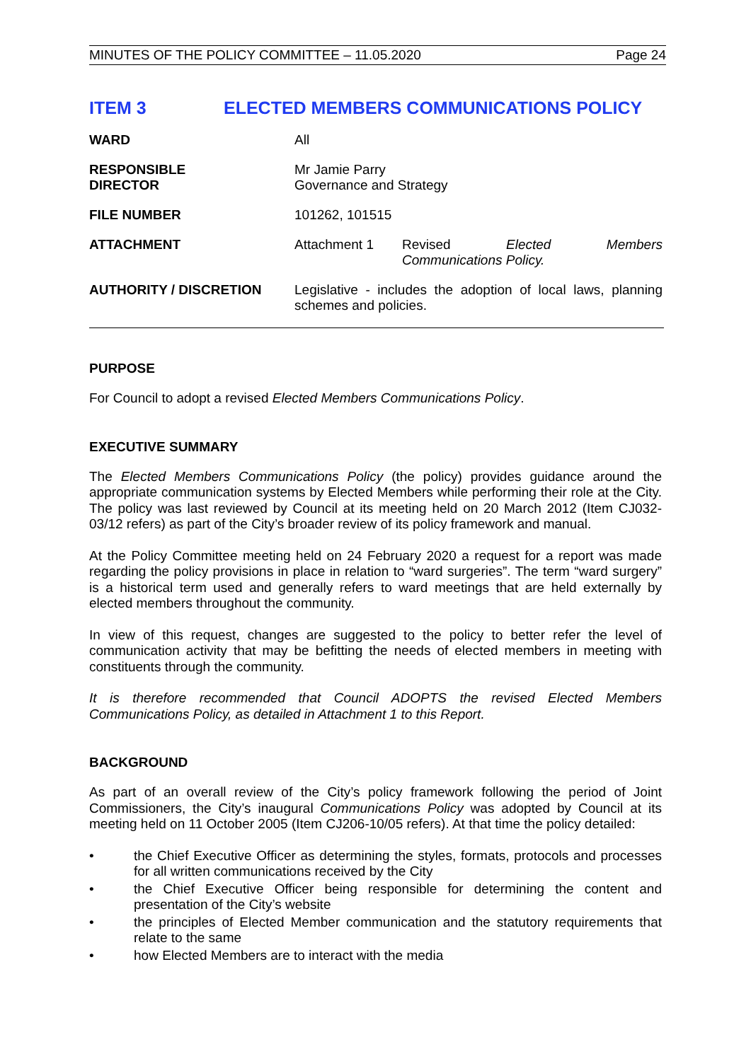MINUTES OF THE POLICY COMMITTEE – 11.05.2020 Page 24
ITEM 3 ELECTED MEMBERS COMMUNICATIONS POLICY
| WARD | All |
| RESPONSIBLE DIRECTOR | Mr Jamie Parry Governance and Strategy |
| FILE NUMBER | 101262, 101515 |
| ATTACHMENT | Attachment 1 Revised Elected Members Communications Policy. |
| AUTHORITY / DISCRETION | Legislative - includes the adoption of local laws, planning schemes and policies. |
PURPOSE
For Council to adopt a revised Elected Members Communications Policy.
EXECUTIVE SUMMARY
The Elected Members Communications Policy (the policy) provides guidance around the appropriate communication systems by Elected Members while performing their role at the City. The policy was last reviewed by Council at its meeting held on 20 March 2012 (Item CJ032-03/12 refers) as part of the City’s broader review of its policy framework and manual.
At the Policy Committee meeting held on 24 February 2020 a request for a report was made regarding the policy provisions in place in relation to “ward surgeries”. The term “ward surgery” is a historical term used and generally refers to ward meetings that are held externally by elected members throughout the community.
In view of this request, changes are suggested to the policy to better refer the level of communication activity that may be befitting the needs of elected members in meeting with constituents through the community.
It is therefore recommended that Council ADOPTS the revised Elected Members Communications Policy, as detailed in Attachment 1 to this Report.
BACKGROUND
As part of an overall review of the City’s policy framework following the period of Joint Commissioners, the City’s inaugural Communications Policy was adopted by Council at its meeting held on 11 October 2005 (Item CJ206-10/05 refers). At that time the policy detailed:
• the Chief Executive Officer as determining the styles, formats, protocols and processes for all written communications received by the City
• the Chief Executive Officer being responsible for determining the content and presentation of the City’s website
• the principles of Elected Member communication and the statutory requirements that relate to the same
• how Elected Members are to interact with the media